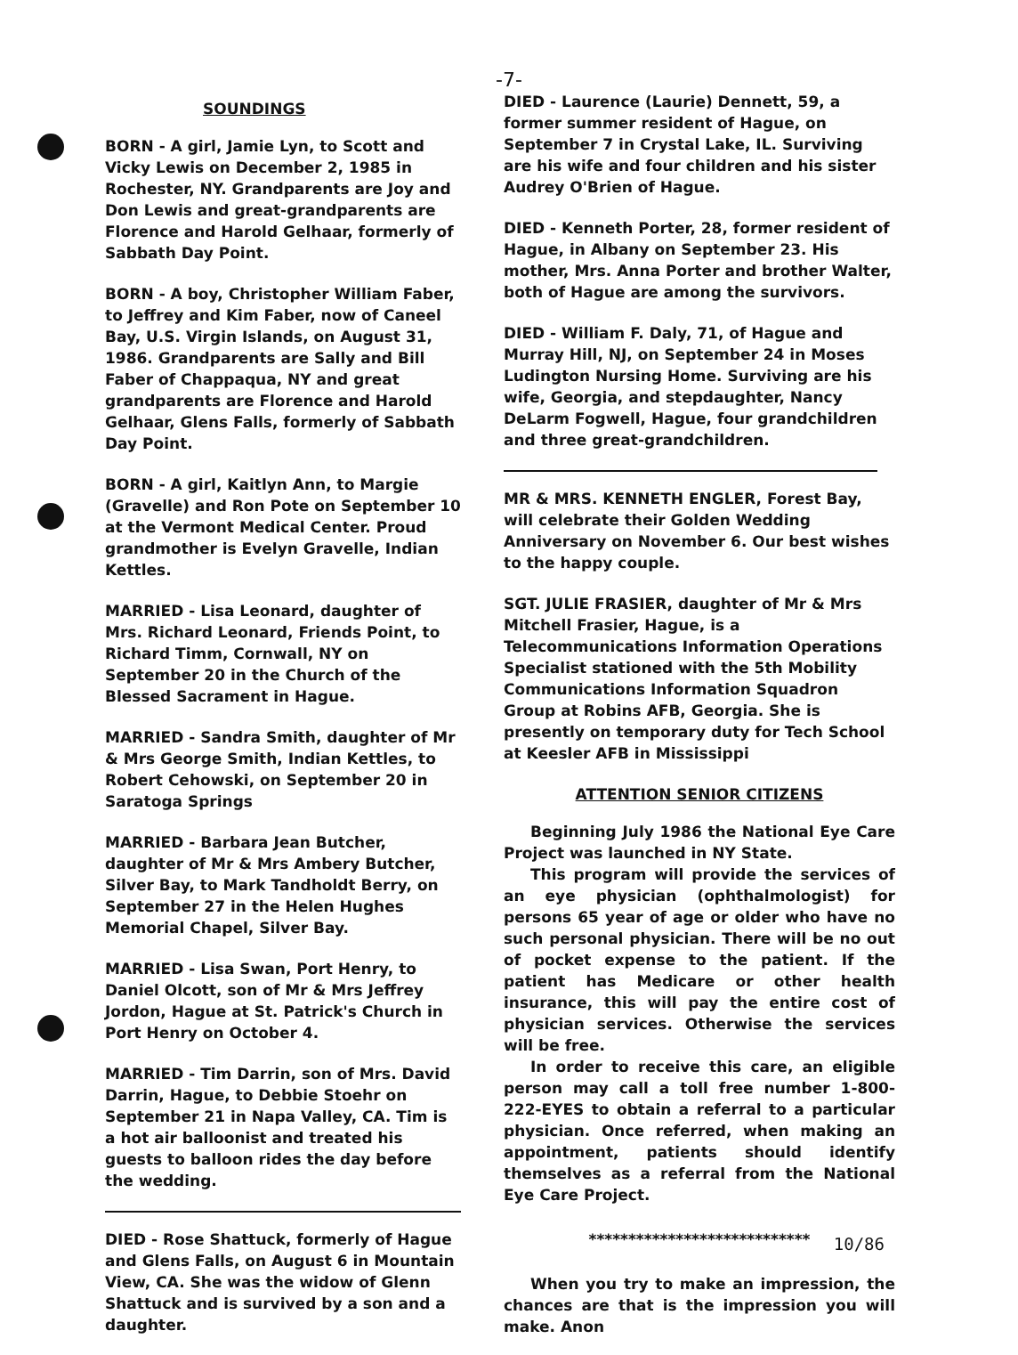-7-
SOUNDINGS
BORN - A girl, Jamie Lyn, to Scott and Vicky Lewis on December 2, 1985 in Rochester, NY. Grandparents are Joy and Don Lewis and great-grandparents are Florence and Harold Gelhaar, formerly of Sabbath Day Point.
BORN - A boy, Christopher William Faber, to Jeffrey and Kim Faber, now of Caneel Bay, U.S. Virgin Islands, on August 31, 1986. Grandparents are Sally and Bill Faber of Chappaqua, NY and great grandparents are Florence and Harold Gelhaar, Glens Falls, formerly of Sabbath Day Point.
BORN - A girl, Kaitlyn Ann, to Margie (Gravelle) and Ron Pote on September 10 at the Vermont Medical Center. Proud grandmother is Evelyn Gravelle, Indian Kettles.
MARRIED - Lisa Leonard, daughter of Mrs. Richard Leonard, Friends Point, to Richard Timm, Cornwall, NY on September 20 in the Church of the Blessed Sacrament in Hague.
MARRIED - Sandra Smith, daughter of Mr & Mrs George Smith, Indian Kettles, to Robert Cehowski, on September 20 in Saratoga Springs
MARRIED - Barbara Jean Butcher, daughter of Mr & Mrs Ambery Butcher, Silver Bay, to Mark Tandholdt Berry, on September 27 in the Helen Hughes Memorial Chapel, Silver Bay.
MARRIED - Lisa Swan, Port Henry, to Daniel Olcott, son of Mr & Mrs Jeffrey Jordon, Hague at St. Patrick's Church in Port Henry on October 4.
MARRIED - Tim Darrin, son of Mrs. David Darrin, Hague, to Debbie Stoehr on September 21 in Napa Valley, CA. Tim is a hot air balloonist and treated his guests to balloon rides the day before the wedding.
DIED - Rose Shattuck, formerly of Hague and Glens Falls, on August 6 in Mountain View, CA. She was the widow of Glenn Shattuck and is survived by a son and a daughter.
DIED - Laurence (Laurie) Dennett, 59, a former summer resident of Hague, on September 7 in Crystal Lake, IL. Surviving are his wife and four children and his sister Audrey O'Brien of Hague.
DIED - Kenneth Porter, 28, former resident of Hague, in Albany on September 23. His mother, Mrs. Anna Porter and brother Walter, both of Hague are among the survivors.
DIED - William F. Daly, 71, of Hague and Murray Hill, NJ, on September 24 in Moses Ludington Nursing Home. Surviving are his wife, Georgia, and stepdaughter, Nancy DeLarm Fogwell, Hague, four grandchildren and three great-grandchildren.
MR & MRS. KENNETH ENGLER, Forest Bay, will celebrate their Golden Wedding Anniversary on November 6. Our best wishes to the happy couple.
SGT. JULIE FRASIER, daughter of Mr & Mrs Mitchell Frasier, Hague, is a Telecommunications Information Operations Specialist stationed with the 5th Mobility Communications Information Squadron Group at Robins AFB, Georgia. She is presently on temporary duty for Tech School at Keesler AFB in Mississippi
ATTENTION SENIOR CITIZENS
Beginning July 1986 the National Eye Care Project was launched in NY State.
This program will provide the services of an eye physician (ophthalmologist) for persons 65 year of age or older who have no such personal physician. There will be no out of pocket expense to the patient. If the patient has Medicare or other health insurance, this will pay the entire cost of physician services. Otherwise the services will be free.
In order to receive this care, an eligible person may call a toll free number 1-800-222-EYES to obtain a referral to a particular physician. Once referred, when making an appointment, patients should identify themselves as a referral from the National Eye Care Project.
****************************
When you try to make an impression, the chances are that is the impression you will make. Anon
10/86